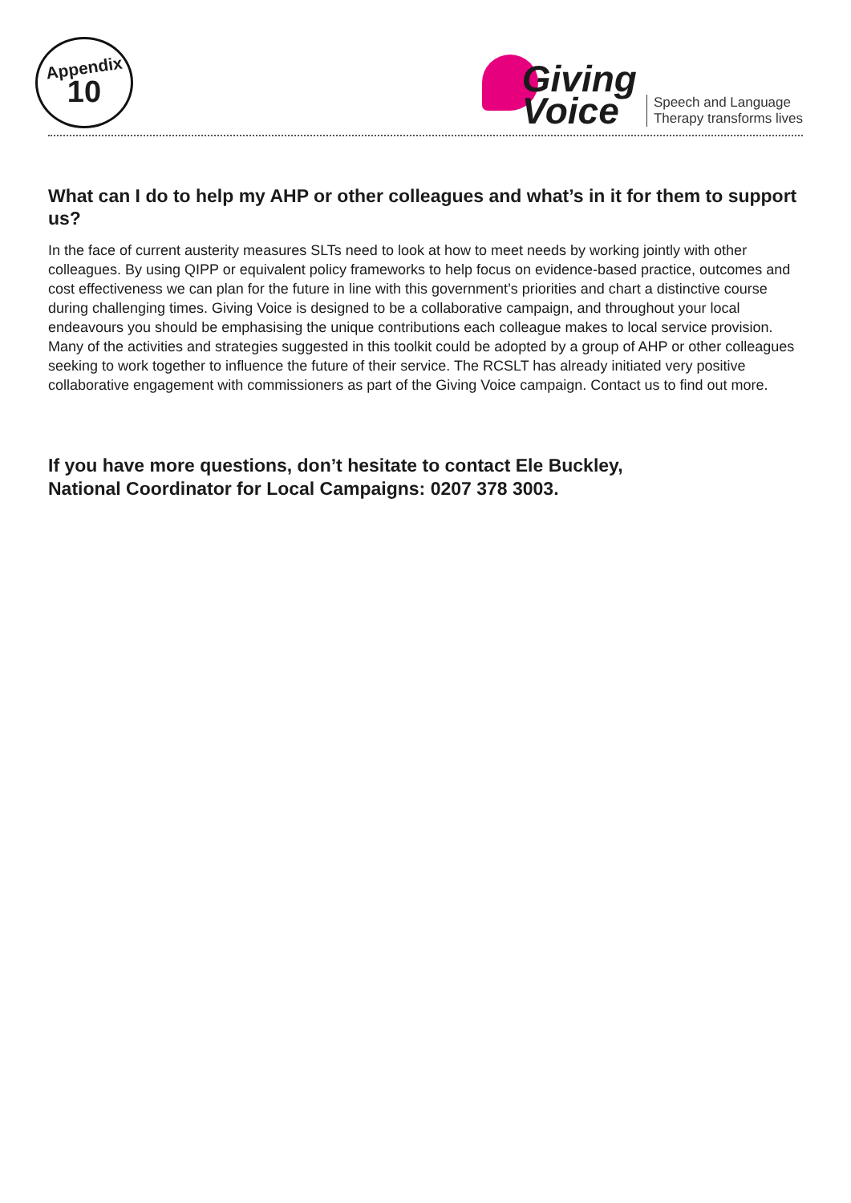Appendix
10
Giving
Voice
Speech and Language
Therapy transforms lives
What can I do to help my AHP or other colleagues and what’s in it for them to support us?
In the face of current austerity measures SLTs need to look at how to meet needs by working jointly with other colleagues. By using QIPP or equivalent policy frameworks to help focus on evidence-based practice, outcomes and cost effectiveness we can plan for the future in line with this government’s priorities and chart a distinctive course during challenging times. Giving Voice is designed to be a collaborative campaign, and throughout your local endeavours you should be emphasising the unique contributions each colleague makes to local service provision. Many of the activities and strategies suggested in this toolkit could be adopted by a group of AHP or other colleagues seeking to work together to influence the future of their service. The RCSLT has already initiated very positive collaborative engagement with commissioners as part of the Giving Voice campaign. Contact us to find out more.
If you have more questions, don’t hesitate to contact Ele Buckley,
National Coordinator for Local Campaigns: 0207 378 3003.